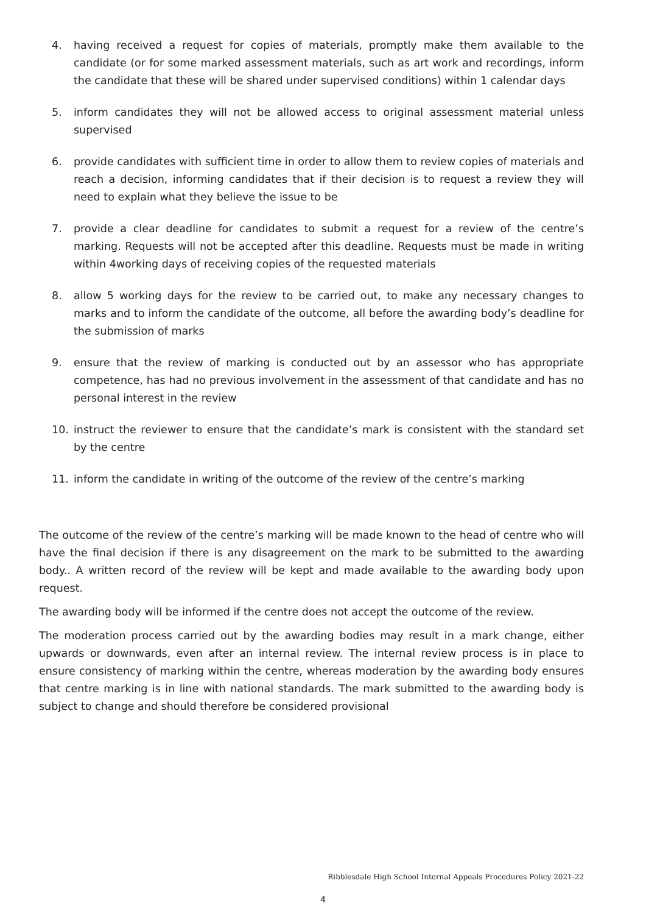4. having received a request for copies of materials, promptly make them available to the candidate (or for some marked assessment materials, such as art work and recordings, inform the candidate that these will be shared under supervised conditions) within 1 calendar days
5. inform candidates they will not be allowed access to original assessment material unless supervised
6. provide candidates with sufficient time in order to allow them to review copies of materials and reach a decision, informing candidates that if their decision is to request a review they will need to explain what they believe the issue to be
7. provide a clear deadline for candidates to submit a request for a review of the centre’s marking. Requests will not be accepted after this deadline. Requests must be made in writing within 4working days of receiving copies of the requested materials
8. allow 5 working days for the review to be carried out, to make any necessary changes to marks and to inform the candidate of the outcome, all before the awarding body’s deadline for the submission of marks
9. ensure that the review of marking is conducted out by an assessor who has appropriate competence, has had no previous involvement in the assessment of that candidate and has no personal interest in the review
10. instruct the reviewer to ensure that the candidate’s mark is consistent with the standard set by the centre
11. inform the candidate in writing of the outcome of the review of the centre’s marking
The outcome of the review of the centre’s marking will be made known to the head of centre who will have the final decision if there is any disagreement on the mark to be submitted to the awarding body.. A written record of the review will be kept and made available to the awarding body upon request.
The awarding body will be informed if the centre does not accept the outcome of the review.
The moderation process carried out by the awarding bodies may result in a mark change, either upwards or downwards, even after an internal review. The internal review process is in place to ensure consistency of marking within the centre, whereas moderation by the awarding body ensures that centre marking is in line with national standards. The mark submitted to the awarding body is subject to change and should therefore be considered provisional
Ribblesdale High School Internal Appeals Procedures Policy 2021-22
4